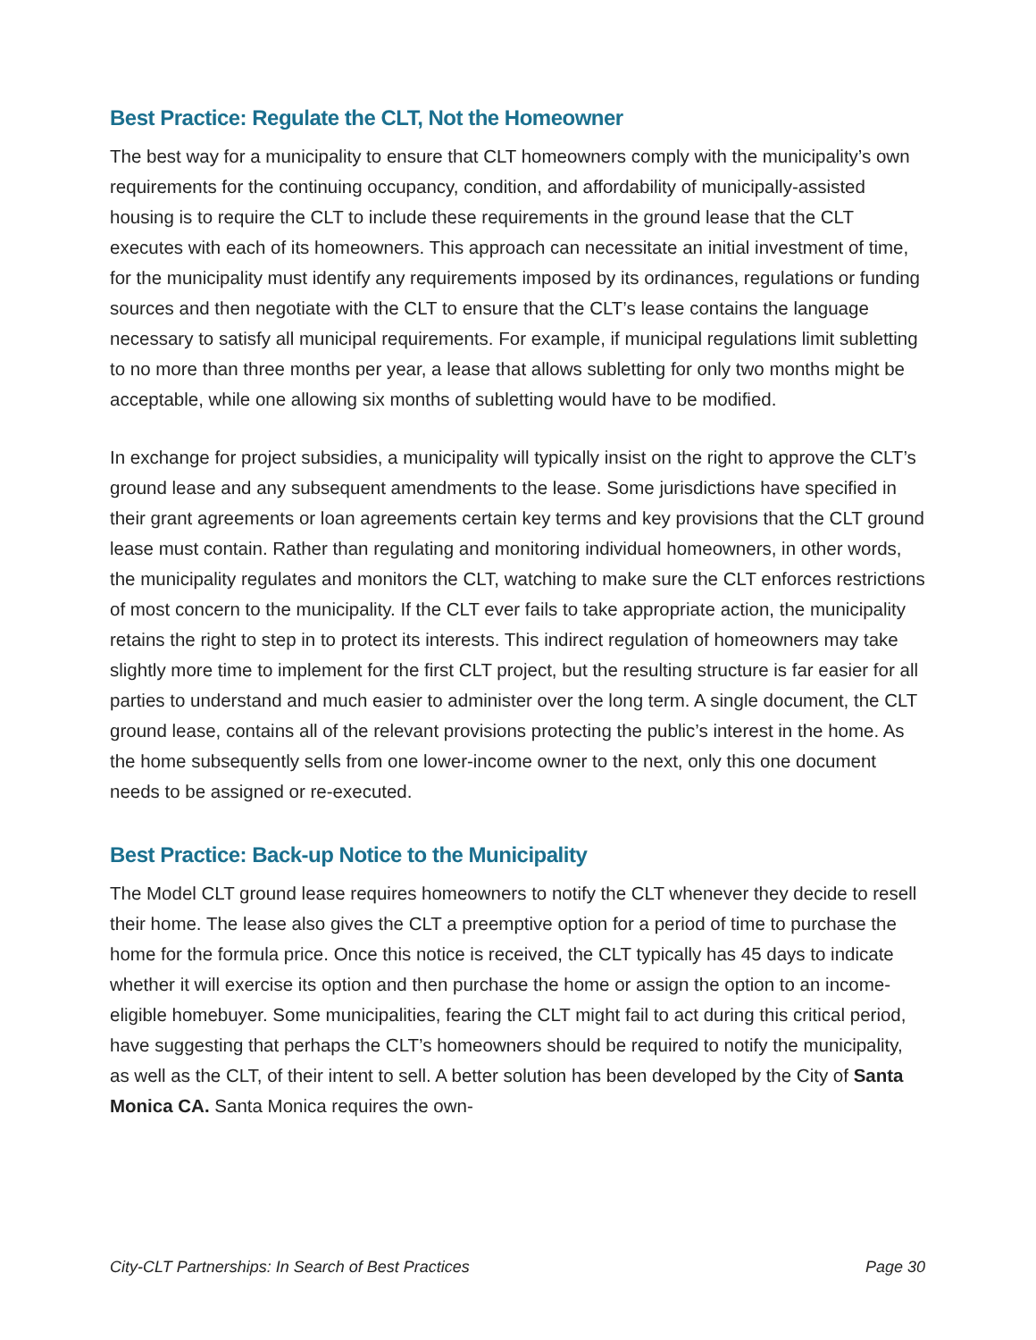Best Practice: Regulate the CLT, Not the Homeowner
The best way for a municipality to ensure that CLT homeowners comply with the municipality’s own requirements for the continuing occupancy, condition, and affordability of municipally-assisted housing is to require the CLT to include these requirements in the ground lease that the CLT executes with each of its homeowners. This approach can necessitate an initial investment of time, for the municipality must identify any requirements imposed by its ordinances, regulations or funding sources and then negotiate with the CLT to ensure that the CLT’s lease contains the language necessary to satisfy all municipal requirements. For example, if municipal regulations limit subletting to no more than three months per year, a lease that allows subletting for only two months might be acceptable, while one allowing six months of subletting would have to be modified.
In exchange for project subsidies, a municipality will typically insist on the right to approve the CLT’s ground lease and any subsequent amendments to the lease. Some jurisdictions have specified in their grant agreements or loan agreements certain key terms and key provisions that the CLT ground lease must contain. Rather than regulating and monitoring individual homeowners, in other words, the municipality regulates and monitors the CLT, watching to make sure the CLT enforces restrictions of most concern to the municipality. If the CLT ever fails to take appropriate action, the municipality retains the right to step in to protect its interests. This indirect regulation of homeowners may take slightly more time to implement for the first CLT project, but the resulting structure is far easier for all parties to understand and much easier to administer over the long term. A single document, the CLT ground lease, contains all of the relevant provisions protecting the public’s interest in the home. As the home subsequently sells from one lower-income owner to the next, only this one document needs to be assigned or re-executed.
Best Practice: Back-up Notice to the Municipality
The Model CLT ground lease requires homeowners to notify the CLT whenever they decide to resell their home. The lease also gives the CLT a preemptive option for a period of time to purchase the home for the formula price. Once this notice is received, the CLT typically has 45 days to indicate whether it will exercise its option and then purchase the home or assign the option to an income-eligible homebuyer. Some municipalities, fearing the CLT might fail to act during this critical period, have suggesting that perhaps the CLT’s homeowners should be required to notify the municipality, as well as the CLT, of their intent to sell. A better solution has been developed by the City of Santa Monica CA. Santa Monica requires the own-
City-CLT Partnerships: In Search of Best Practices Page 30